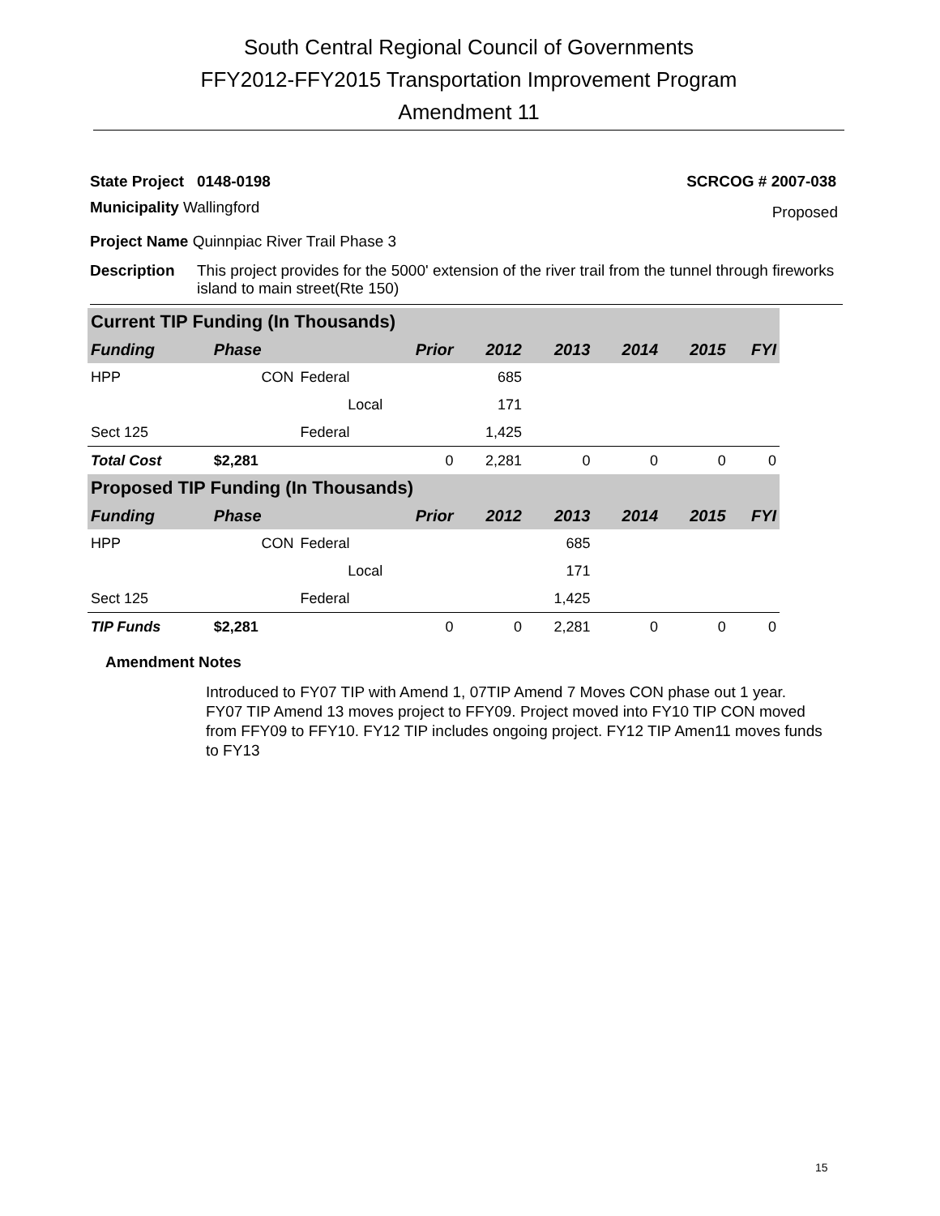South Central Regional Council of Governments
FFY2012-FFY2015 Transportation Improvement Program
Amendment 11
State Project 0148-0198 SCRCOG # 2007-038
Municipality Wallingford Proposed
Project Name Quinnpiac River Trail Phase 3
Description This project provides for the 5000' extension of the river trail from the tunnel through fireworks island to main street(Rte 150)
| Current TIP Funding (In Thousands) | | | | | | | | |
| Funding | Phase | | Prior | 2012 | 2013 | 2014 | 2015 | FYI |
| HPP | CON | Federal | | 685 | | | | |
| | | Local | | 171 | | | | |
| Sect 125 | | Federal | | 1,425 | | | | |
| Total Cost | $2,281 | | 0 | 2,281 | 0 | 0 | 0 | 0 |
| Proposed TIP Funding (In Thousands) | | | | | | | | |
| Funding | Phase | | Prior | 2012 | 2013 | 2014 | 2015 | FYI |
| HPP | CON | Federal | | | 685 | | | |
| | | Local | | | 171 | | | |
| Sect 125 | | Federal | | | 1,425 | | | |
| TIP Funds | $2,281 | | 0 | 0 | 2,281 | 0 | 0 | 0 |
Amendment Notes
Introduced to FY07 TIP with Amend 1, 07TIP Amend 7 Moves CON phase out 1 year. FY07 TIP Amend 13 moves project to FFY09. Project moved into FY10 TIP CON moved from FFY09 to FFY10. FY12 TIP includes ongoing project. FY12 TIP Amen11 moves funds to FY13
15